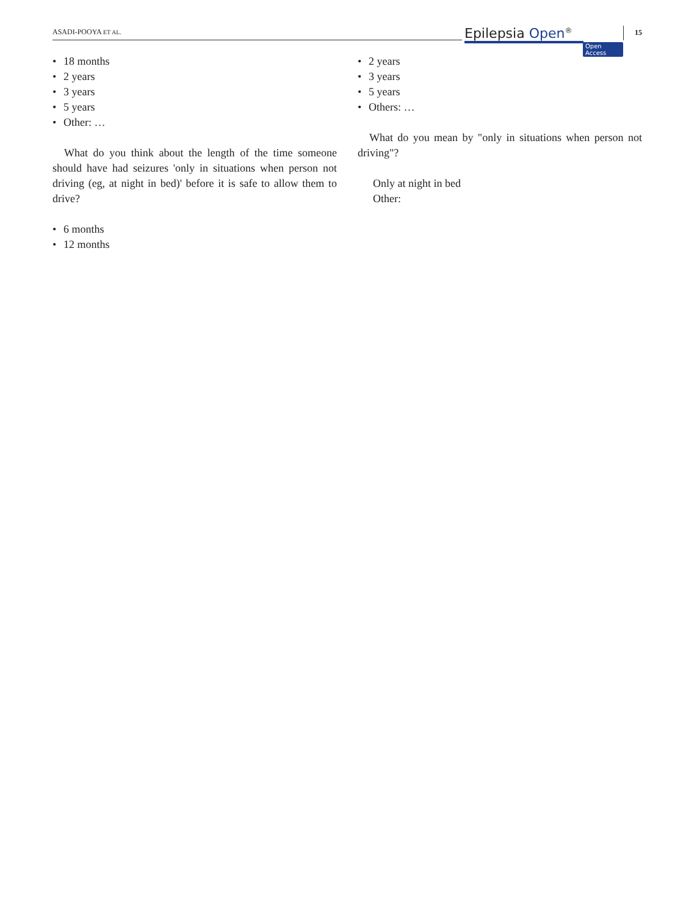ASADI-POOYA ET AL.
Epilepsia Open<sup>®</sup>
Open Access
15
• 18 months
• 2 years
• 3 years
• 5 years
• Other: …
What do you think about the length of the time someone should have had seizures 'only in situations when person not driving (eg, at night in bed)' before it is safe to allow them to drive?
• 6 months
• 12 months
• 2 years
• 3 years
• 5 years
• Others: …
What do you mean by "only in situations when person not driving"?
Only at night in bed
Other: